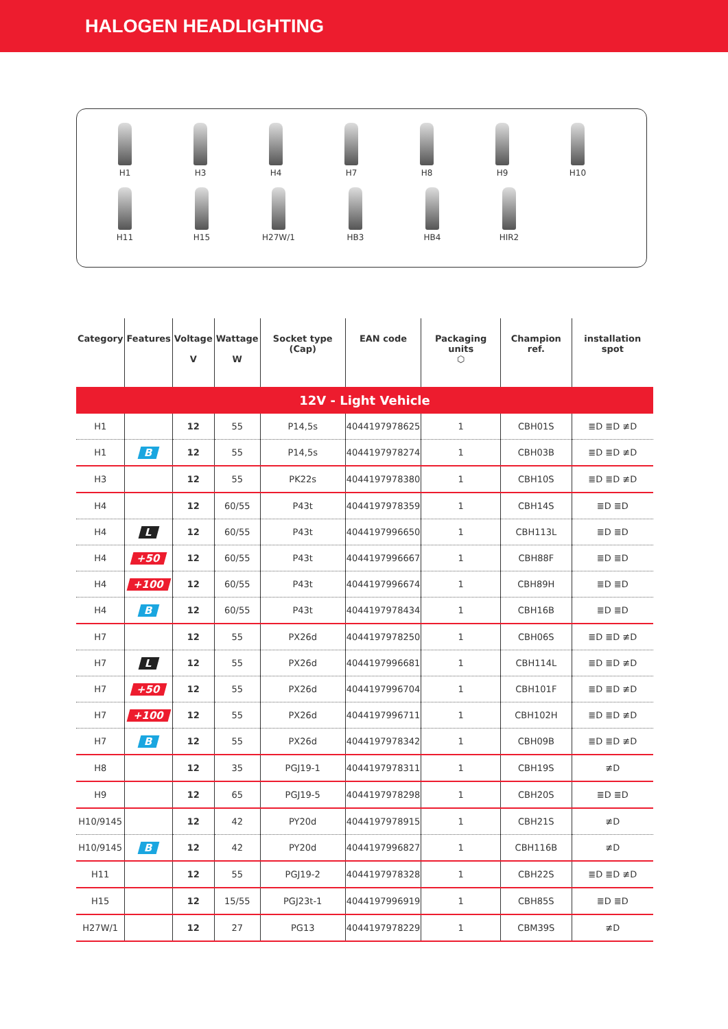HALOGEN HEADLIGHTING
H1 H3 H4 H7 H8 H9 H10
H11 H15 H27W/1 HB3 HB4 HIR2
| Category | Features | Voltage V | Wattage W | Socket type (Cap) | EAN code | Packaging units ⬡ | Champion ref. | installation spot |
| --- | --- | --- | --- | --- | --- | --- | --- | --- |
| 12V - Light Vehicle | | | | | | | | |
| H1 | | 12 | 55 | P14,5s | 4044197978625 | 1 | CBH01S | ≣D ≣D ≢D |
| H1 | B | 12 | 55 | P14,5s | 4044197978274 | 1 | CBH03B | ≣D ≣D ≢D |
| H3 | | 12 | 55 | PK22s | 4044197978380 | 1 | CBH10S | ≣D ≣D ≢D |
| H4 | | 12 | 60/55 | P43t | 4044197978359 | 1 | CBH14S | ≣D ≣D |
| H4 | L | 12 | 60/55 | P43t | 4044197996650 | 1 | CBH113L | ≣D ≣D |
| H4 | +50 | 12 | 60/55 | P43t | 4044197996667 | 1 | CBH88F | ≣D ≣D |
| H4 | +100 | 12 | 60/55 | P43t | 4044197996674 | 1 | CBH89H | ≣D ≣D |
| H4 | B | 12 | 60/55 | P43t | 4044197978434 | 1 | CBH16B | ≣D ≣D |
| H7 | | 12 | 55 | PX26d | 4044197978250 | 1 | CBH06S | ≣D ≣D ≢D |
| H7 | L | 12 | 55 | PX26d | 4044197996681 | 1 | CBH114L | ≣D ≣D ≢D |
| H7 | +50 | 12 | 55 | PX26d | 4044197996704 | 1 | CBH101F | ≣D ≣D ≢D |
| H7 | +100 | 12 | 55 | PX26d | 4044197996711 | 1 | CBH102H | ≣D ≣D ≢D |
| H7 | B | 12 | 55 | PX26d | 4044197978342 | 1 | CBH09B | ≣D ≣D ≢D |
| H8 | | 12 | 35 | PGJ19-1 | 4044197978311 | 1 | CBH19S | ≢D |
| H9 | | 12 | 65 | PGJ19-5 | 4044197978298 | 1 | CBH20S | ≣D ≣D |
| H10/9145 | | 12 | 42 | PY20d | 4044197978915 | 1 | CBH21S | ≢D |
| H10/9145 | B | 12 | 42 | PY20d | 4044197996827 | 1 | CBH116B | ≢D |
| H11 | | 12 | 55 | PGJ19-2 | 4044197978328 | 1 | CBH22S | ≣D ≣D ≢D |
| H15 | | 12 | 15/55 | PGJ23t-1 | 4044197996919 | 1 | CBH85S | ≣D ≣D |
| H27W/1 | | 12 | 27 | PG13 | 4044197978229 | 1 | CBM39S | ≢D |